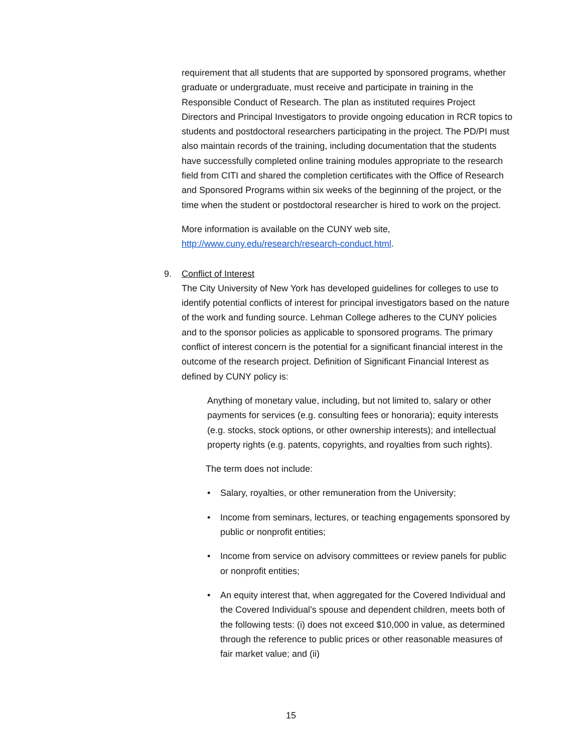requirement that all students that are supported by sponsored programs, whether graduate or undergraduate, must receive and participate in training in the Responsible Conduct of Research. The plan as instituted requires Project Directors and Principal Investigators to provide ongoing education in RCR topics to students and postdoctoral researchers participating in the project. The PD/PI must also maintain records of the training, including documentation that the students have successfully completed online training modules appropriate to the research field from CITI and shared the completion certificates with the Office of Research and Sponsored Programs within six weeks of the beginning of the project, or the time when the student or postdoctoral researcher is hired to work on the project.
More information is available on the CUNY web site, http://www.cuny.edu/research/research-conduct.html.
9. Conflict of Interest
The City University of New York has developed guidelines for colleges to use to identify potential conflicts of interest for principal investigators based on the nature of the work and funding source. Lehman College adheres to the CUNY policies and to the sponsor policies as applicable to sponsored programs. The primary conflict of interest concern is the potential for a significant financial interest in the outcome of the research project. Definition of Significant Financial Interest as defined by CUNY policy is:
Anything of monetary value, including, but not limited to, salary or other payments for services (e.g. consulting fees or honoraria); equity interests (e.g. stocks, stock options, or other ownership interests); and intellectual property rights (e.g. patents, copyrights, and royalties from such rights).
The term does not include:
• Salary, royalties, or other remuneration from the University;
• Income from seminars, lectures, or teaching engagements sponsored by public or nonprofit entities;
• Income from service on advisory committees or review panels for public or nonprofit entities;
• An equity interest that, when aggregated for the Covered Individual and the Covered Individual’s spouse and dependent children, meets both of the following tests: (i) does not exceed $10,000 in value, as determined through the reference to public prices or other reasonable measures of fair market value; and (ii)
15